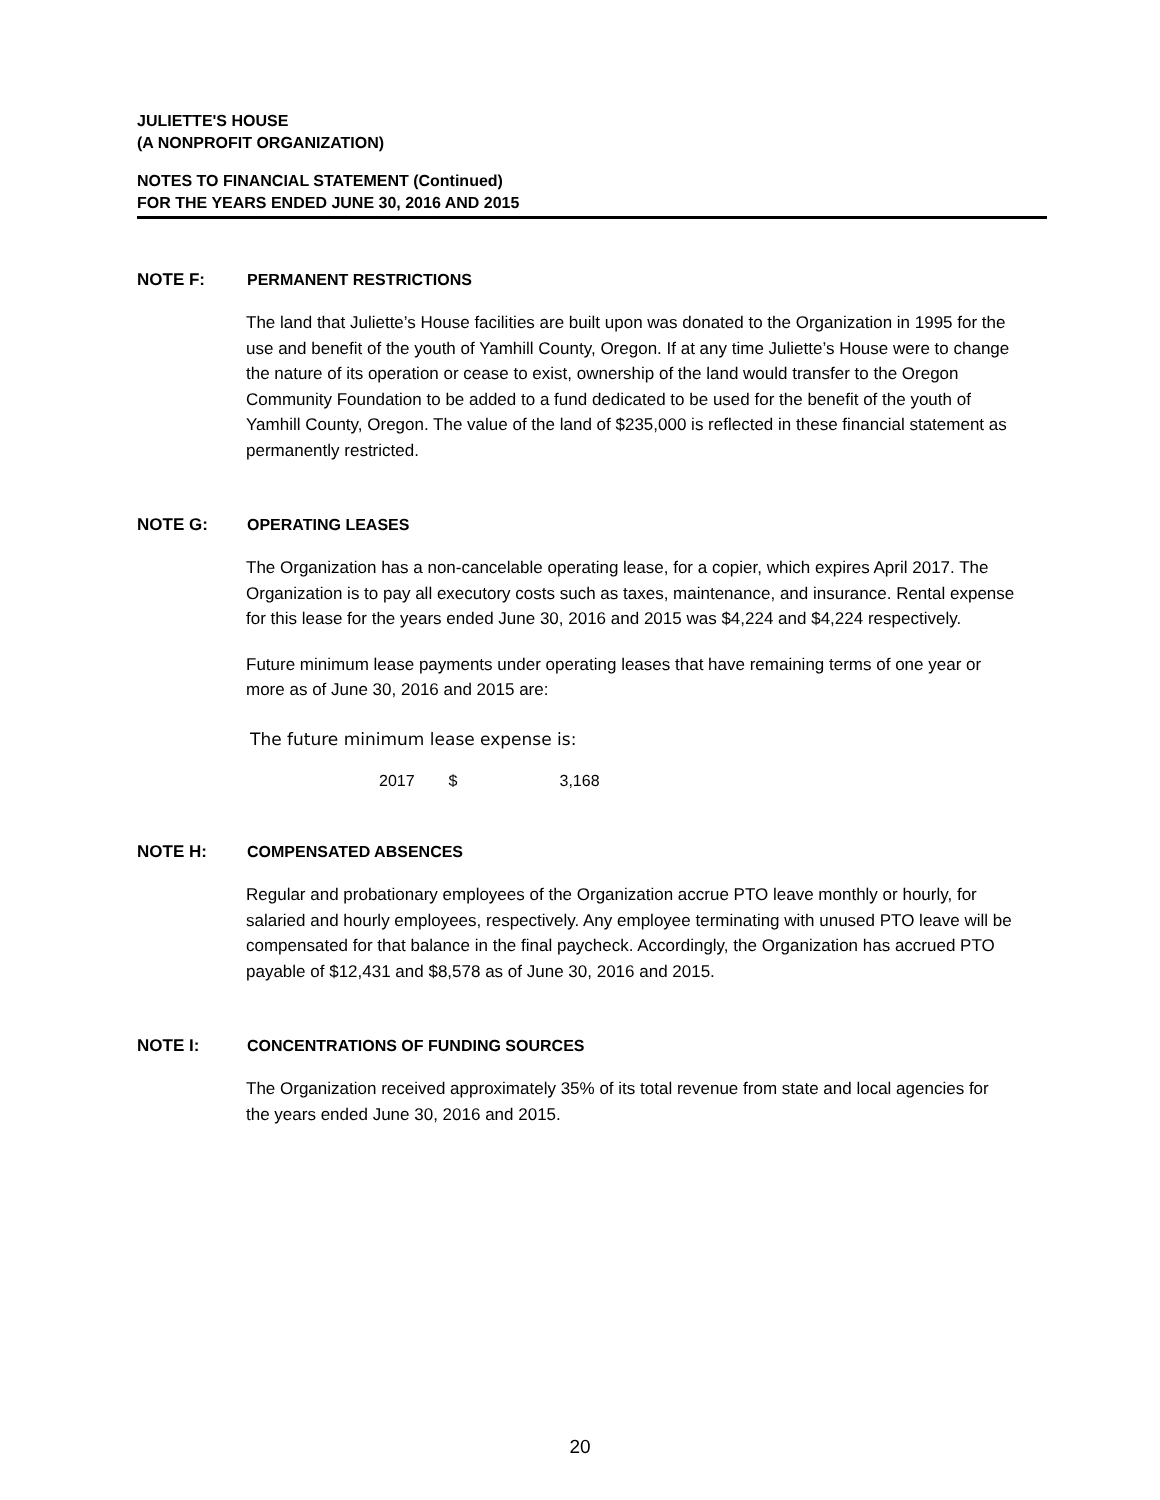JULIETTE'S HOUSE
(A NONPROFIT ORGANIZATION)
NOTES TO FINANCIAL STATEMENT (Continued)
FOR THE YEARS ENDED JUNE 30, 2016 AND 2015
NOTE F: PERMANENT RESTRICTIONS
The land that Juliette’s House facilities are built upon was donated to the Organization in 1995 for the use and benefit of the youth of Yamhill County, Oregon. If at any time Juliette’s House were to change the nature of its operation or cease to exist, ownership of the land would transfer to the Oregon Community Foundation to be added to a fund dedicated to be used for the benefit of the youth of Yamhill County, Oregon. The value of the land of $235,000 is reflected in these financial statement as permanently restricted.
NOTE G: OPERATING LEASES
The Organization has a non-cancelable operating lease, for a copier, which expires April 2017. The Organization is to pay all executory costs such as taxes, maintenance, and insurance. Rental expense for this lease for the years ended June 30, 2016 and 2015 was $4,224 and $4,224 respectively.
Future minimum lease payments under operating leases that have remaining terms of one year or more as of June 30, 2016 and 2015 are:
The future minimum lease expense is:
| 2017 | $ | 3,168 |
NOTE H: COMPENSATED ABSENCES
Regular and probationary employees of the Organization accrue PTO leave monthly or hourly, for salaried and hourly employees, respectively. Any employee terminating with unused PTO leave will be compensated for that balance in the final paycheck. Accordingly, the Organization has accrued PTO payable of $12,431 and $8,578 as of June 30, 2016 and 2015.
NOTE I: CONCENTRATIONS OF FUNDING SOURCES
The Organization received approximately 35% of its total revenue from state and local agencies for the years ended June 30, 2016 and 2015.
20